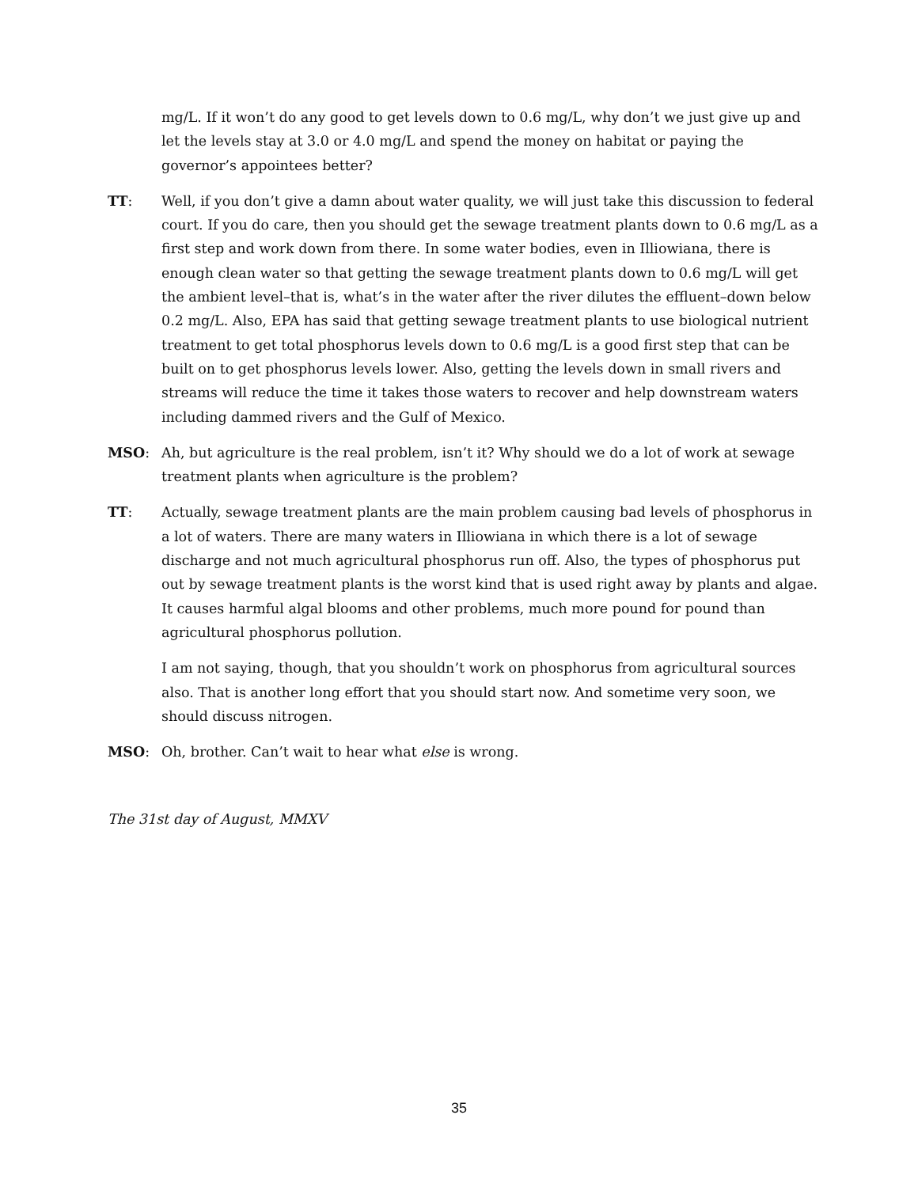mg/L. If it won’t do any good to get levels down to 0.6 mg/L, why don’t we just give up and let the levels stay at 3.0 or 4.0 mg/L and spend the money on habitat or paying the governor’s appointees better?
TT: Well, if you don’t give a damn about water quality, we will just take this discussion to federal court. If you do care, then you should get the sewage treatment plants down to 0.6 mg/L as a first step and work down from there. In some water bodies, even in Illiowiana, there is enough clean water so that getting the sewage treatment plants down to 0.6 mg/L will get the ambient level–that is, what’s in the water after the river dilutes the effluent–down below 0.2 mg/L. Also, EPA has said that getting sewage treatment plants to use biological nutrient treatment to get total phosphorus levels down to 0.6 mg/L is a good first step that can be built on to get phosphorus levels lower. Also, getting the levels down in small rivers and streams will reduce the time it takes those waters to recover and help downstream waters including dammed rivers and the Gulf of Mexico.
MSO: Ah, but agriculture is the real problem, isn’t it? Why should we do a lot of work at sewage treatment plants when agriculture is the problem?
TT: Actually, sewage treatment plants are the main problem causing bad levels of phosphorus in a lot of waters. There are many waters in Illiowiana in which there is a lot of sewage discharge and not much agricultural phosphorus run off. Also, the types of phosphorus put out by sewage treatment plants is the worst kind that is used right away by plants and algae. It causes harmful algal blooms and other problems, much more pound for pound than agricultural phosphorus pollution.
I am not saying, though, that you shouldn’t work on phosphorus from agricultural sources also. That is another long effort that you should start now. And sometime very soon, we should discuss nitrogen.
MSO: Oh, brother. Can’t wait to hear what else is wrong.
The 31st day of August, MMXV
35